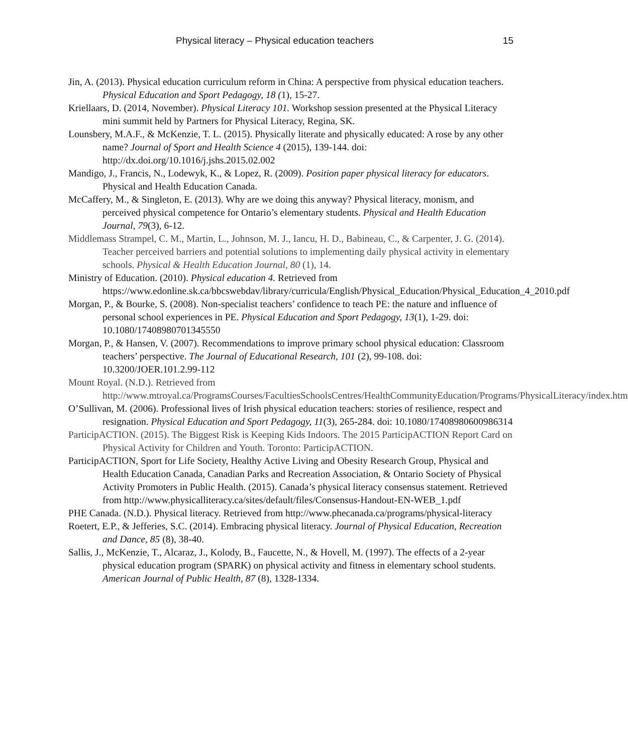Physical literacy – Physical education teachers 15
Jin, A. (2013). Physical education curriculum reform in China: A perspective from physical education teachers. Physical Education and Sport Pedagogy, 18 (1), 15-27.
Kriellaars, D. (2014, November). Physical Literacy 101. Workshop session presented at the Physical Literacy mini summit held by Partners for Physical Literacy, Regina, SK.
Lounsbery, M.A.F., & McKenzie, T. L. (2015). Physically literate and physically educated: A rose by any other name? Journal of Sport and Health Science 4 (2015), 139-144. doi: http://dx.doi.org/10.1016/j.jshs.2015.02.002
Mandigo, J., Francis, N., Lodewyk, K., & Lopez, R. (2009). Position paper physical literacy for educators. Physical and Health Education Canada.
McCaffery, M., & Singleton, E. (2013). Why are we doing this anyway? Physical literacy, monism, and perceived physical competence for Ontario’s elementary students. Physical and Health Education Journal, 79(3), 6-12.
Middlemass Strampel, C. M., Martin, L., Johnson, M. J., Iancu, H. D., Babineau, C., & Carpenter, J. G. (2014). Teacher perceived barriers and potential solutions to implementing daily physical activity in elementary schools. Physical & Health Education Journal, 80 (1), 14.
Ministry of Education. (2010). Physical education 4. Retrieved from https://www.edonline.sk.ca/bbcswebdav/library/curricula/English/Physical_Education/Physical_Education_4_2010.pdf
Morgan, P., & Bourke, S. (2008). Non-specialist teachers’ confidence to teach PE: the nature and influence of personal school experiences in PE. Physical Education and Sport Pedagogy, 13(1), 1-29. doi: 10.1080/17408980701345550
Morgan, P., & Hansen, V. (2007). Recommendations to improve primary school physical education: Classroom teachers’ perspective. The Journal of Educational Research, 101 (2), 99-108. doi: 10.3200/JOER.101.2.99-112
Mount Royal. (N.D.). Retrieved from http://www.mtroyal.ca/ProgramsCourses/FacultiesSchoolsCentres/HealthCommunityEducation/Programs/PhysicalLiteracy/index.htm
O’Sullivan, M. (2006). Professional lives of Irish physical education teachers: stories of resilience, respect and resignation. Physical Education and Sport Pedagogy, 11(3), 265-284. doi: 10.1080/17408980600986314
ParticipACTION. (2015). The Biggest Risk is Keeping Kids Indoors. The 2015 ParticipACTION Report Card on Physical Activity for Children and Youth. Toronto: ParticipACTION.
ParticipACTION, Sport for Life Society, Healthy Active Living and Obesity Research Group, Physical and Health Education Canada, Canadian Parks and Recreation Association, & Ontario Society of Physical Activity Promoters in Public Health. (2015). Canada’s physical literacy consensus statement. Retrieved from http://www.physicalliteracy.ca/sites/default/files/Consensus-Handout-EN-WEB_1.pdf
PHE Canada. (N.D.). Physical literacy. Retrieved from http://www.phecanada.ca/programs/physical-literacy
Roetert, E.P., & Jefferies, S.C. (2014). Embracing physical literacy. Journal of Physical Education, Recreation and Dance, 85 (8), 38-40.
Sallis, J., McKenzie, T., Alcaraz, J., Kolody, B., Faucette, N., & Hovell, M. (1997). The effects of a 2-year physical education program (SPARK) on physical activity and fitness in elementary school students. American Journal of Public Health, 87 (8), 1328-1334.